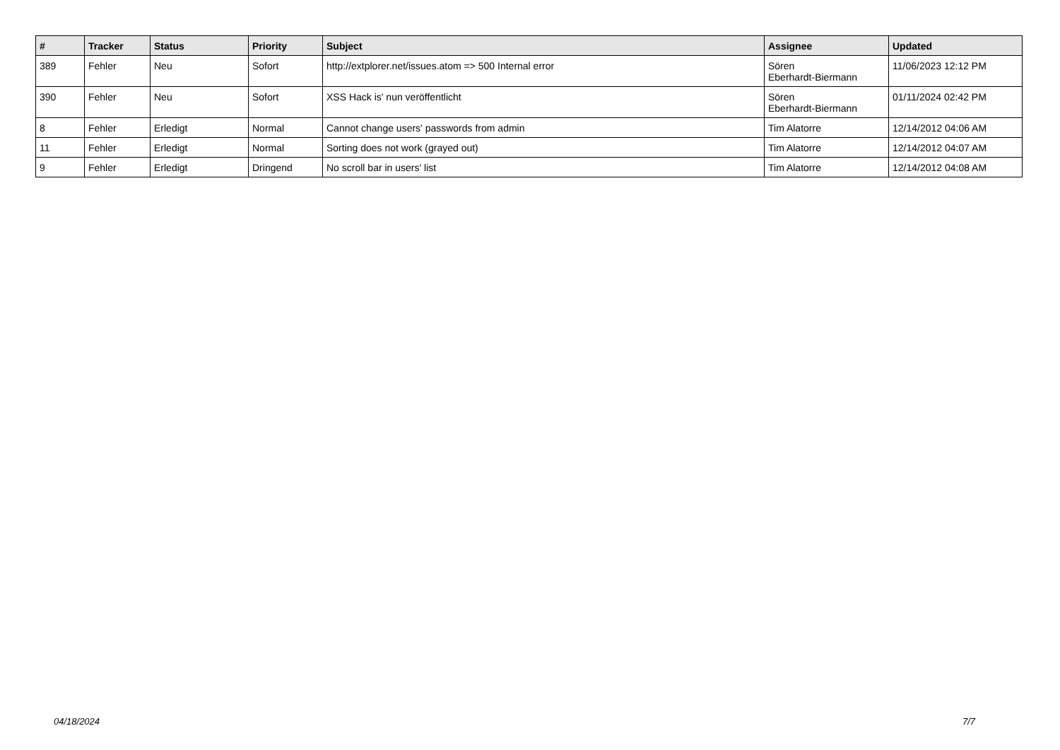| # | Tracker | Status | Priority | Subject | Assignee | Updated |
| --- | --- | --- | --- | --- | --- | --- |
| 389 | Fehler | Neu | Sofort | http://extplorer.net/issues.atom => 500 Internal error | Sören Eberhardt-Biermann | 11/06/2023 12:12 PM |
| 390 | Fehler | Neu | Sofort | XSS Hack is' nun veröffentlicht | Sören Eberhardt-Biermann | 01/11/2024 02:42 PM |
| 8 | Fehler | Erledigt | Normal | Cannot change users' passwords from admin | Tim Alatorre | 12/14/2012 04:06 AM |
| 11 | Fehler | Erledigt | Normal | Sorting does not work (grayed out) | Tim Alatorre | 12/14/2012 04:07 AM |
| 9 | Fehler | Erledigt | Dringend | No scroll bar in users' list | Tim Alatorre | 12/14/2012 04:08 AM |
04/18/2024 7/7